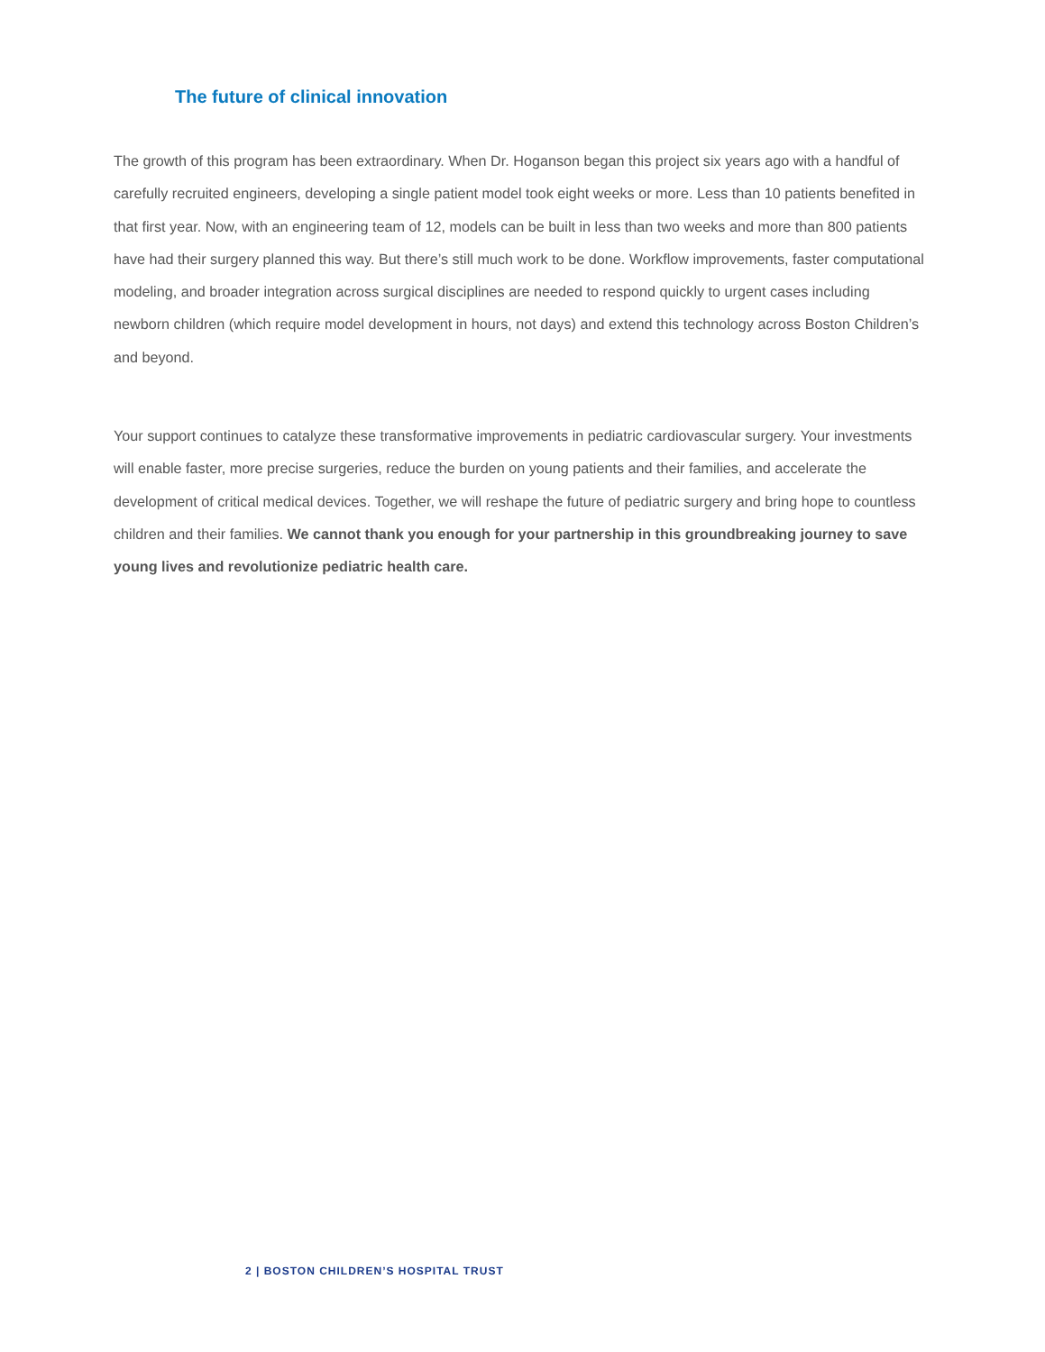The future of clinical innovation
The growth of this program has been extraordinary. When Dr. Hoganson began this project six years ago with a handful of carefully recruited engineers, developing a single patient model took eight weeks or more. Less than 10 patients benefited in that first year. Now, with an engineering team of 12, models can be built in less than two weeks and more than 800 patients have had their surgery planned this way. But there’s still much work to be done. Workflow improvements, faster computational modeling, and broader integration across surgical disciplines are needed to respond quickly to urgent cases including newborn children (which require model development in hours, not days) and extend this technology across Boston Children’s and beyond.
Your support continues to catalyze these transformative improvements in pediatric cardiovascular surgery. Your investments will enable faster, more precise surgeries, reduce the burden on young patients and their families, and accelerate the development of critical medical devices. Together, we will reshape the future of pediatric surgery and bring hope to countless children and their families. We cannot thank you enough for your partnership in this groundbreaking journey to save young lives and revolutionize pediatric health care.
2 | BOSTON CHILDREN’S HOSPITAL TRUST